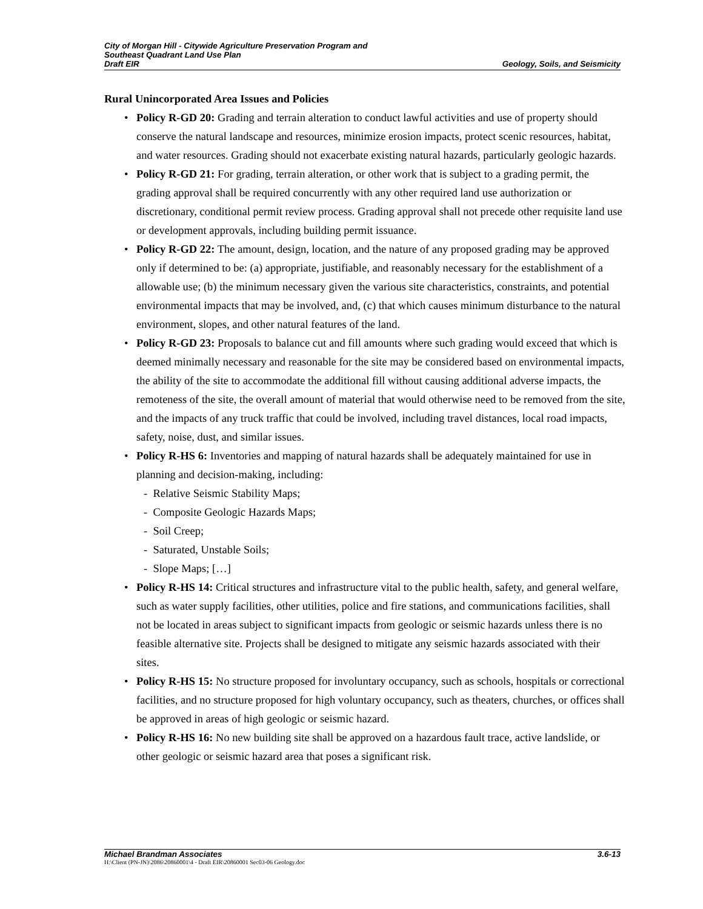City of Morgan Hill - Citywide Agriculture Preservation Program and
Southeast Quadrant Land Use Plan
Draft EIR Geology, Soils, and Seismicity
Rural Unincorporated Area Issues and Policies
• Policy R-GD 20: Grading and terrain alteration to conduct lawful activities and use of property should conserve the natural landscape and resources, minimize erosion impacts, protect scenic resources, habitat, and water resources. Grading should not exacerbate existing natural hazards, particularly geologic hazards.
• Policy R-GD 21: For grading, terrain alteration, or other work that is subject to a grading permit, the grading approval shall be required concurrently with any other required land use authorization or discretionary, conditional permit review process. Grading approval shall not precede other requisite land use or development approvals, including building permit issuance.
• Policy R-GD 22: The amount, design, location, and the nature of any proposed grading may be approved only if determined to be: (a) appropriate, justifiable, and reasonably necessary for the establishment of a allowable use; (b) the minimum necessary given the various site characteristics, constraints, and potential environmental impacts that may be involved, and, (c) that which causes minimum disturbance to the natural environment, slopes, and other natural features of the land.
• Policy R-GD 23: Proposals to balance cut and fill amounts where such grading would exceed that which is deemed minimally necessary and reasonable for the site may be considered based on environmental impacts, the ability of the site to accommodate the additional fill without causing additional adverse impacts, the remoteness of the site, the overall amount of material that would otherwise need to be removed from the site, and the impacts of any truck traffic that could be involved, including travel distances, local road impacts, safety, noise, dust, and similar issues.
• Policy R-HS 6: Inventories and mapping of natural hazards shall be adequately maintained for use in planning and decision-making, including:
- Relative Seismic Stability Maps;
- Composite Geologic Hazards Maps;
- Soil Creep;
- Saturated, Unstable Soils;
- Slope Maps; […]
• Policy R-HS 14: Critical structures and infrastructure vital to the public health, safety, and general welfare, such as water supply facilities, other utilities, police and fire stations, and communications facilities, shall not be located in areas subject to significant impacts from geologic or seismic hazards unless there is no feasible alternative site. Projects shall be designed to mitigate any seismic hazards associated with their sites.
• Policy R-HS 15: No structure proposed for involuntary occupancy, such as schools, hospitals or correctional facilities, and no structure proposed for high voluntary occupancy, such as theaters, churches, or offices shall be approved in areas of high geologic or seismic hazard.
• Policy R-HS 16: No new building site shall be approved on a hazardous fault trace, active landslide, or other geologic or seismic hazard area that poses a significant risk.
Michael Brandman Associates 3.6-13
H:\Client (PN-JN)\2086\20860001\4 - Draft EIR\20860001 Sec03-06 Geology.doc